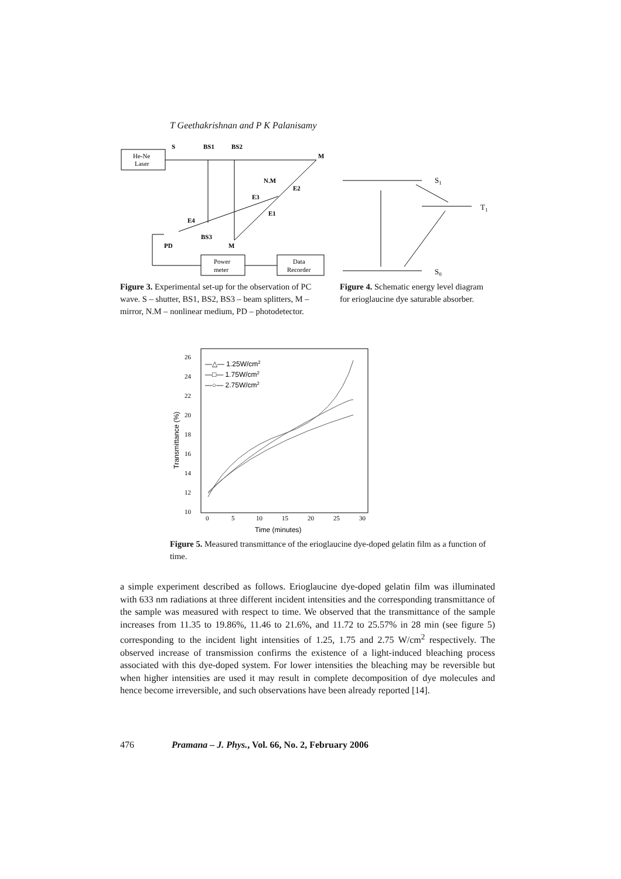T Geethakrishnan and P K Palanisamy
He-Ne
Laser
S
BS1
BS2
M
N.M
E3
E2
E1
E4
BS3
PD
M
Power
meter
Data
Recorder
Figure 3. Experimental set-up for the observation of PC wave. S – shutter, BS1, BS2, BS3 – beam splitters, M – mirror, N.M – nonlinear medium, PD – photodetector.
S1
T1
S0
Figure 4. Schematic energy level diagram for erioglaucine dye saturable absorber.
26
24
22
20
18
16
14
12
10
0
5
10
15
20
25
30
Time (minutes)
Transmittance (%)
—△— 1.25W/cm2
—□— 1.75W/cm2
—○— 2.75W/cm2
Figure 5. Measured transmittance of the erioglaucine dye-doped gelatin film as a function of time.
a simple experiment described as follows. Erioglaucine dye-doped gelatin film was illuminated with 633 nm radiations at three different incident intensities and the corresponding transmittance of the sample was measured with respect to time. We observed that the transmittance of the sample increases from 11.35 to 19.86%, 11.46 to 21.6%, and 11.72 to 25.57% in 28 min (see figure 5) corresponding to the incident light intensities of 1.25, 1.75 and 2.75 W/cm<sup>2</sup> respectively. The observed increase of transmission confirms the existence of a light-induced bleaching process associated with this dye-doped system. For lower intensities the bleaching may be reversible but when higher intensities are used it may result in complete decomposition of dye molecules and hence become irreversible, and such observations have been already reported [14].
476 Pramana – J. Phys., Vol. 66, No. 2, February 2006